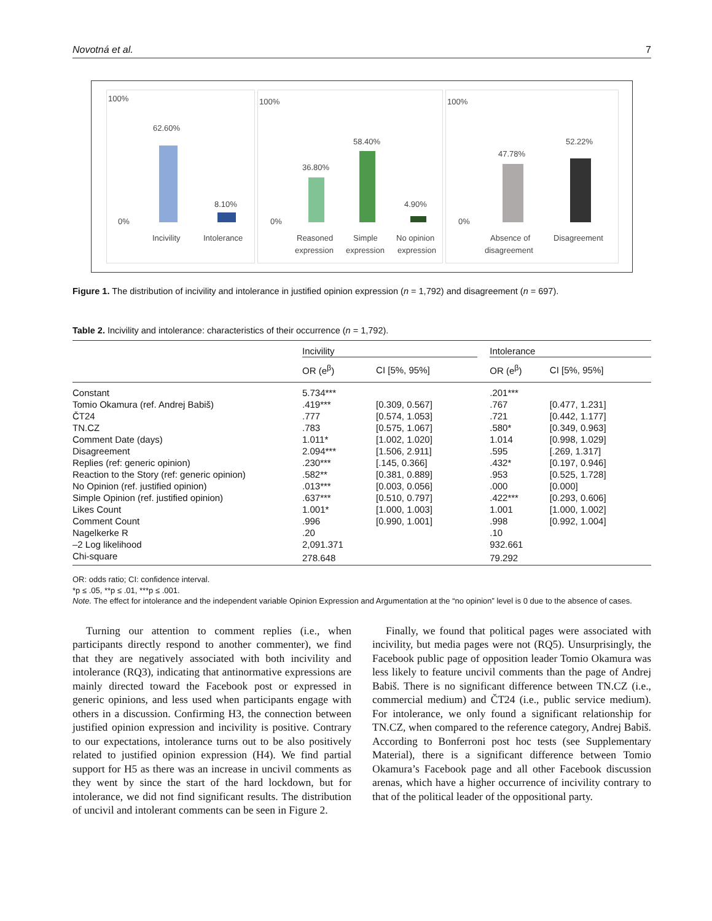Novotná et al. 7
100%
0%
62.60%
8.10%
Incivility
Intolerance
100%
0%
36.80%
58.40%
4.90%
Reasoned
Simple
No opinion
expression
expression
expression
100%
0%
47.78%
52.22%
Absence of
Disagreement
disagreement
Figure 1. The distribution of incivility and intolerance in justified opinion expression (n = 1,792) and disagreement (n = 697).
Table 2. Incivility and intolerance: characteristics of their occurrence (n = 1,792).
| | Incivility | | | Intolerance | |
| --- | --- | --- | --- | --- | --- |
| | OR (e<sup>β</sup>) | CI [5%, 95%] | | OR (e<sup>β</sup>) | CI [5%, 95%] |
| Constant | 5.734*** | | | .201*** | |
| Tomio Okamura (ref. Andrej Babiš) | .419*** | [0.309, 0.567] | | .767 | [0.477, 1.231] |
| ČT24 | .777 | [0.574, 1.053] | | .721 | [0.442, 1.177] |
| TN.CZ | .783 | [0.575, 1.067] | | .580* | [0.349, 0.963] |
| Comment Date (days) | 1.011* | [1.002, 1.020] | | 1.014 | [0.998, 1.029] |
| Disagreement | 2.094*** | [1.506, 2.911] | | .595 | [.269, 1.317] |
| Replies (ref: generic opinion) | .230*** | [.145, 0.366] | | .432* | [0.197, 0.946] |
| Reaction to the Story (ref: generic opinion) | .582** | [0.381, 0.889] | | .953 | [0.525, 1.728] |
| No Opinion (ref. justified opinion) | .013*** | [0.003, 0.056] | | .000 | [0.000] |
| Simple Opinion (ref. justified opinion) | .637*** | [0.510, 0.797] | | .422*** | [0.293, 0.606] |
| Likes Count | 1.001* | [1.000, 1.003] | | 1.001 | [1.000, 1.002] |
| Comment Count | .996 | [0.990, 1.001] | | .998 | [0.992, 1.004] |
| Nagelkerke R | .20 | | | .10 | |
| –2 Log likelihood | 2,091.371 | | | 932.661 | |
| Chi-square | 278.648 | | | 79.292 | |
OR: odds ratio; CI: confidence interval.
*p ≤ .05, **p ≤ .01, ***p ≤ .001.
Note. The effect for intolerance and the independent variable Opinion Expression and Argumentation at the “no opinion” level is 0 due to the absence of cases.
Turning our attention to comment replies (i.e., when participants directly respond to another commenter), we find that they are negatively associated with both incivility and intolerance (RQ3), indicating that antinormative expressions are mainly directed toward the Facebook post or expressed in generic opinions, and less used when participants engage with others in a discussion. Confirming H3, the connection between justified opinion expression and incivility is positive. Contrary to our expectations, intolerance turns out to be also positively related to justified opinion expression (H4). We find partial support for H5 as there was an increase in uncivil comments as they went by since the start of the hard lockdown, but for intolerance, we did not find significant results. The distribution of uncivil and intolerant comments can be seen in Figure 2.
Finally, we found that political pages were associated with incivility, but media pages were not (RQ5). Unsurprisingly, the Facebook public page of opposition leader Tomio Okamura was less likely to feature uncivil comments than the page of Andrej Babiš. There is no significant difference between TN.CZ (i.e., commercial medium) and ČT24 (i.e., public service medium). For intolerance, we only found a significant relationship for TN.CZ, when compared to the reference category, Andrej Babiš. According to Bonferroni post hoc tests (see Supplementary Material), there is a significant difference between Tomio Okamura’s Facebook page and all other Facebook discussion arenas, which have a higher occurrence of incivility contrary to that of the political leader of the oppositional party.